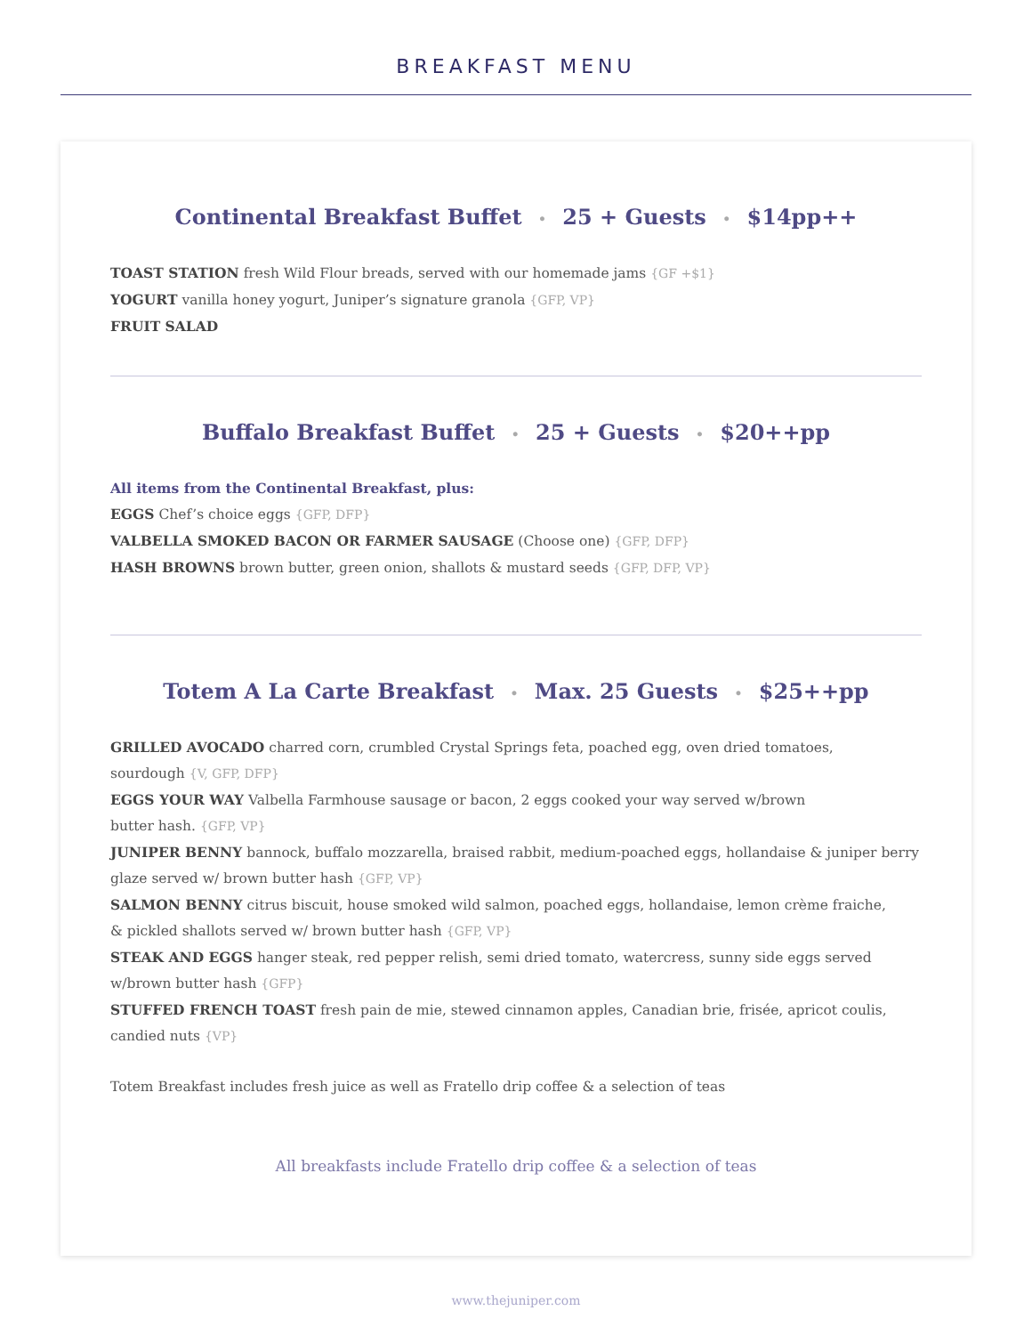BREAKFAST MENU
Continental Breakfast Buffet • 25 + Guests • $14pp++
TOAST STATION fresh Wild Flour breads, served with our homemade jams {GF +$1}
YOGURT vanilla honey yogurt, Juniper’s signature granola {GFP, VP}
FRUIT SALAD
Buffalo Breakfast Buffet • 25 + Guests • $20++pp
All items from the Continental Breakfast, plus:
EGGS Chef’s choice eggs {GFP, DFP}
VALBELLA SMOKED BACON OR FARMER SAUSAGE (Choose one) {GFP, DFP}
HASH BROWNS brown butter, green onion, shallots & mustard seeds {GFP, DFP, VP}
Totem A La Carte Breakfast • Max. 25 Guests • $25++pp
GRILLED AVOCADO charred corn, crumbled Crystal Springs feta, poached egg, oven dried tomatoes,
sourdough {V, GFP, DFP}
EGGS YOUR WAY Valbella Farmhouse sausage or bacon, 2 eggs cooked your way served w/brown
butter hash. {GFP, VP}
JUNIPER BENNY bannock, buffalo mozzarella, braised rabbit, medium-poached eggs, hollandaise & juniper berry glaze served w/ brown butter hash {GFP, VP}
SALMON BENNY citrus biscuit, house smoked wild salmon, poached eggs, hollandaise, lemon crème fraiche,
& pickled shallots served w/ brown butter hash {GFP, VP}
STEAK AND EGGS hanger steak, red pepper relish, semi dried tomato, watercress, sunny side eggs served
w/brown butter hash {GFP}
STUFFED FRENCH TOAST fresh pain de mie, stewed cinnamon apples, Canadian brie, frisée, apricot coulis,
candied nuts {VP}
Totem Breakfast includes fresh juice as well as Fratello drip coffee & a selection of teas
All breakfasts include Fratello drip coffee & a selection of teas
www.thejuniper.com